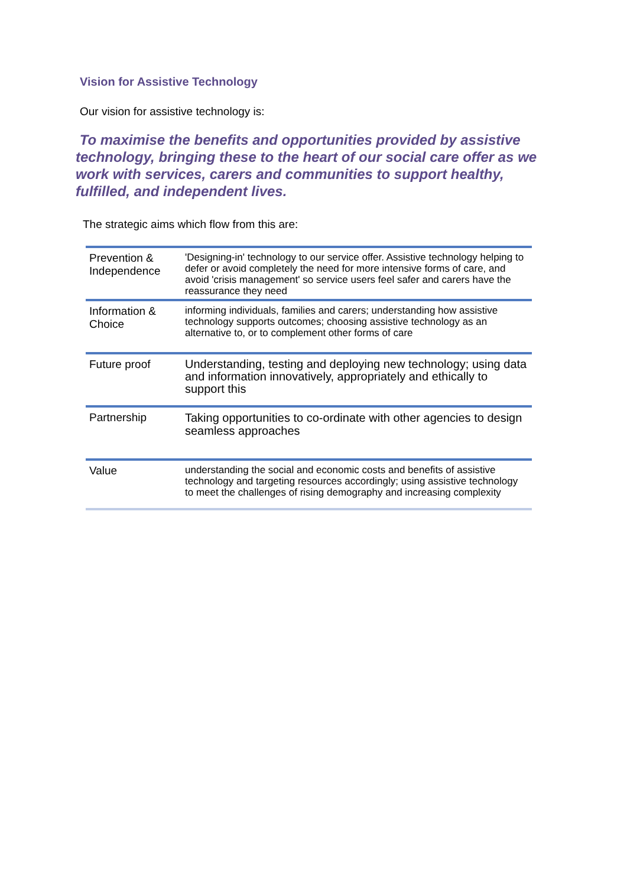Vision for Assistive Technology
Our vision for assistive technology is:
To maximise the benefits and opportunities provided by assistive technology, bringing these to the heart of our social care offer as we work with services, carers and communities to support healthy, fulfilled, and independent lives.
The strategic aims which flow from this are:
| Prevention & Independence | 'Designing-in' technology to our service offer. Assistive technology helping to defer or avoid completely the need for more intensive forms of care, and avoid 'crisis management' so service users feel safer and carers have the reassurance they need |
| Information & Choice | informing individuals, families and carers; understanding how assistive technology supports outcomes; choosing assistive technology as an alternative to, or to complement other forms of care |
| Future proof | Understanding, testing and deploying new technology; using data and information innovatively, appropriately and ethically to support this |
| Partnership | Taking opportunities to co-ordinate with other agencies to design seamless approaches |
| Value | understanding the social and economic costs and benefits of assistive technology and targeting resources accordingly; using assistive technology to meet the challenges of rising demography and increasing complexity |